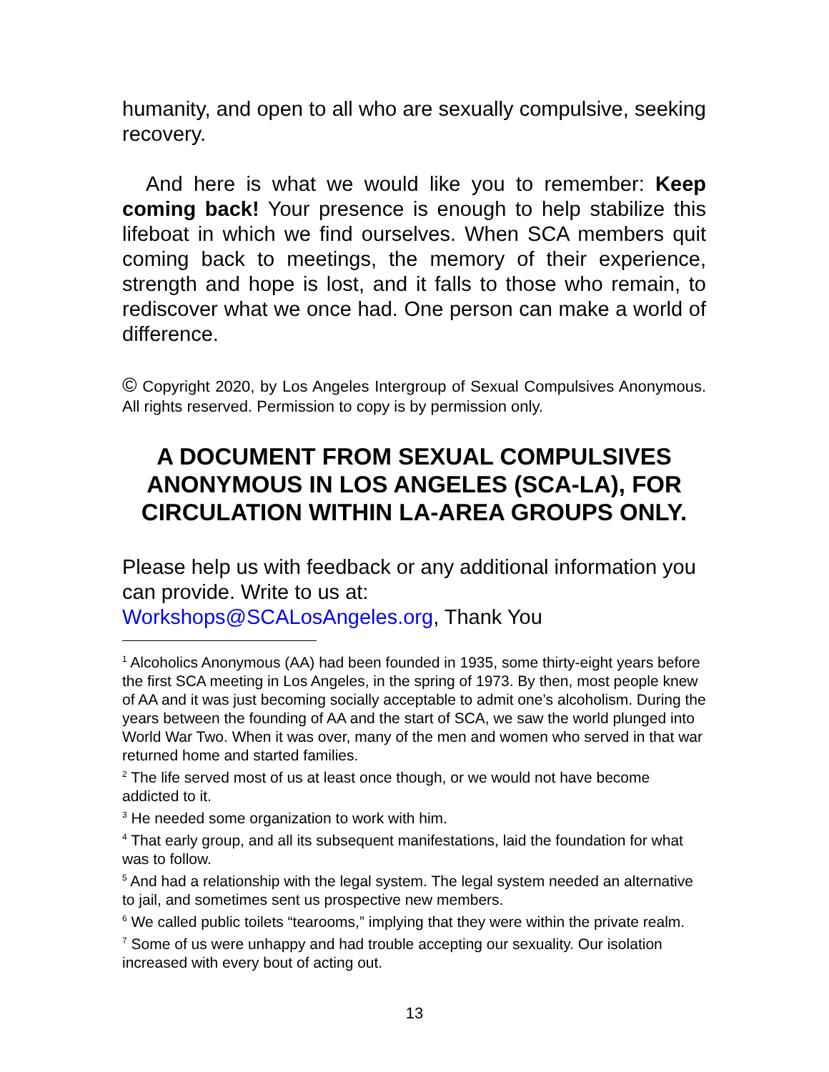humanity, and open to all who are sexually compulsive, seeking recovery.
And here is what we would like you to remember: Keep coming back! Your presence is enough to help stabilize this lifeboat in which we find ourselves. When SCA members quit coming back to meetings, the memory of their experience, strength and hope is lost, and it falls to those who remain, to rediscover what we once had. One person can make a world of difference.
© Copyright 2020, by Los Angeles Intergroup of Sexual Compulsives Anonymous. All rights reserved. Permission to copy is by permission only.
A DOCUMENT FROM SEXUAL COMPULSIVES ANONYMOUS IN LOS ANGELES (SCA-LA), FOR CIRCULATION WITHIN LA-AREA GROUPS ONLY.
Please help us with feedback or any additional information you can provide. Write to us at:
Workshops@SCALosAngeles.org, Thank You
<sup>1</sup> Alcoholics Anonymous (AA) had been founded in 1935, some thirty-eight years before the first SCA meeting in Los Angeles, in the spring of 1973. By then, most people knew of AA and it was just becoming socially acceptable to admit one’s alcoholism. During the years between the founding of AA and the start of SCA, we saw the world plunged into World War Two. When it was over, many of the men and women who served in that war returned home and started families.
<sup>2</sup> The life served most of us at least once though, or we would not have become addicted to it.
<sup>3</sup> He needed some organization to work with him.
<sup>4</sup> That early group, and all its subsequent manifestations, laid the foundation for what was to follow.
<sup>5</sup> And had a relationship with the legal system. The legal system needed an alternative to jail, and sometimes sent us prospective new members.
<sup>6</sup> We called public toilets “tearooms,” implying that they were within the private realm.
<sup>7</sup> Some of us were unhappy and had trouble accepting our sexuality. Our isolation increased with every bout of acting out.
13